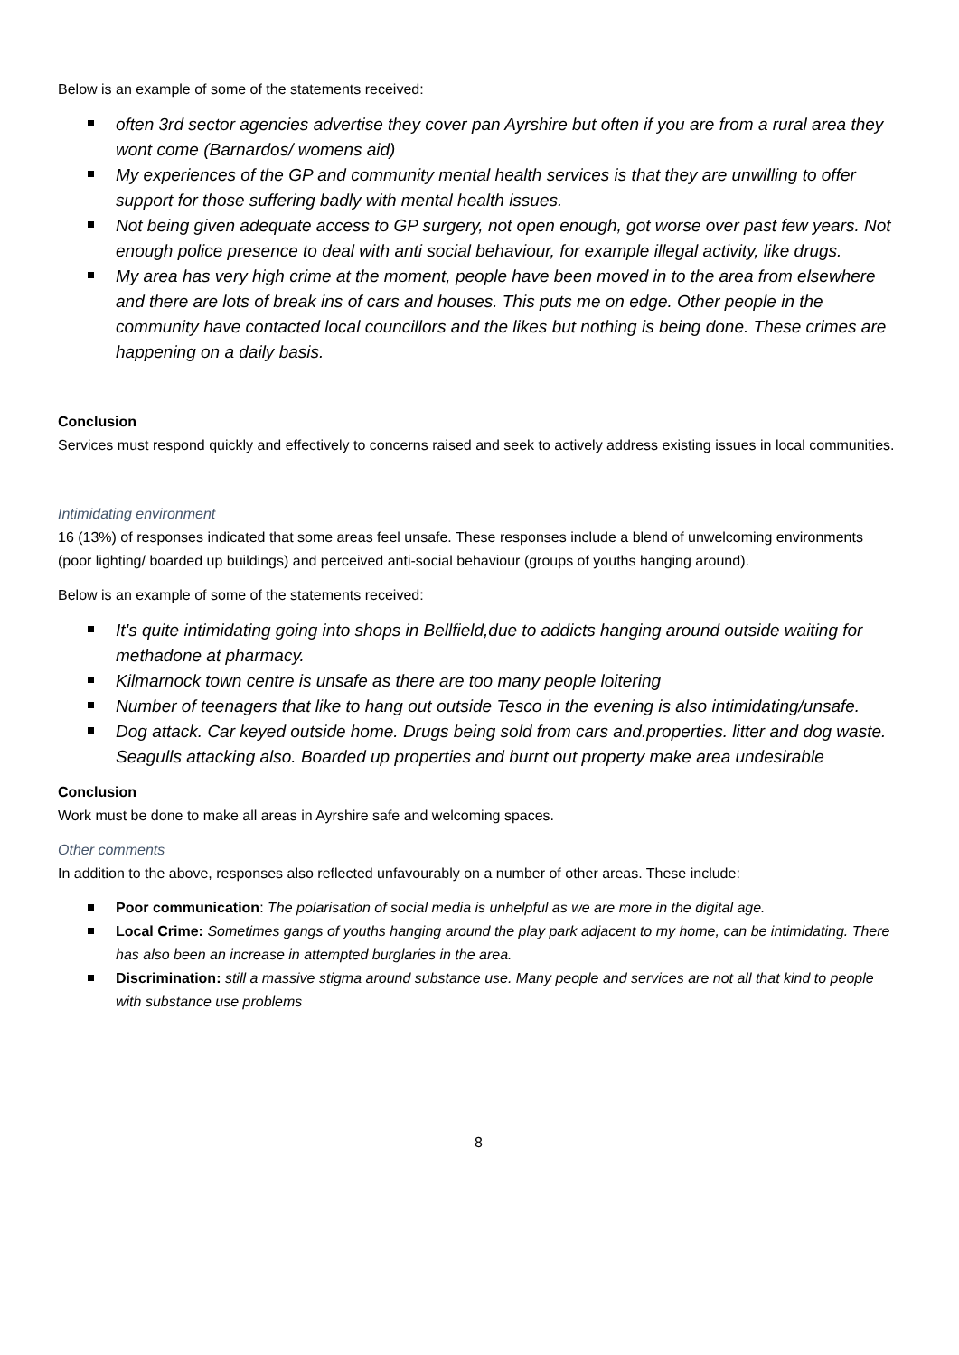Below is an example of some of the statements received:
often 3rd sector agencies advertise they cover pan Ayrshire but often if you are from a rural area they wont come (Barnardos/ womens aid)
My experiences of the GP and community mental health services is that they are unwilling to offer support for those suffering badly with mental health issues.
Not being given adequate access to GP surgery, not open enough, got worse over past few years. Not enough police presence to deal with anti social behaviour, for example illegal activity, like drugs.
My area has very high crime at the moment, people have been moved in to the area from elsewhere and there are lots of break ins of cars and houses. This puts me on edge. Other people in the community have contacted local councillors and the likes but nothing is being done. These crimes are happening on a daily basis.
Conclusion
Services must respond quickly and effectively to concerns raised and seek to actively address existing issues in local communities.
Intimidating environment
16 (13%) of responses indicated that some areas feel unsafe. These responses include a blend of unwelcoming environments (poor lighting/ boarded up buildings) and perceived anti-social behaviour (groups of youths hanging around).
Below is an example of some of the statements received:
It's quite intimidating going into shops in Bellfield,due to addicts hanging around outside waiting for methadone at pharmacy.
Kilmarnock town centre is unsafe as there are too many people loitering
Number of teenagers that like to hang out outside Tesco in the evening is also intimidating/unsafe.
Dog attack. Car keyed outside home. Drugs being sold from cars and.properties. litter and dog waste. Seagulls attacking also. Boarded up properties and burnt out property make area undesirable
Conclusion
Work must be done to make all areas in Ayrshire safe and welcoming spaces.
Other comments
In addition to the above, responses also reflected unfavourably on a number of other areas. These include:
Poor communication: The polarisation of social media is unhelpful as we are more in the digital age.
Local Crime: Sometimes gangs of youths hanging around the play park adjacent to my home, can be intimidating. There has also been an increase in attempted burglaries in the area.
Discrimination: still a massive stigma around substance use. Many people and services are not all that kind to people with substance use problems
8